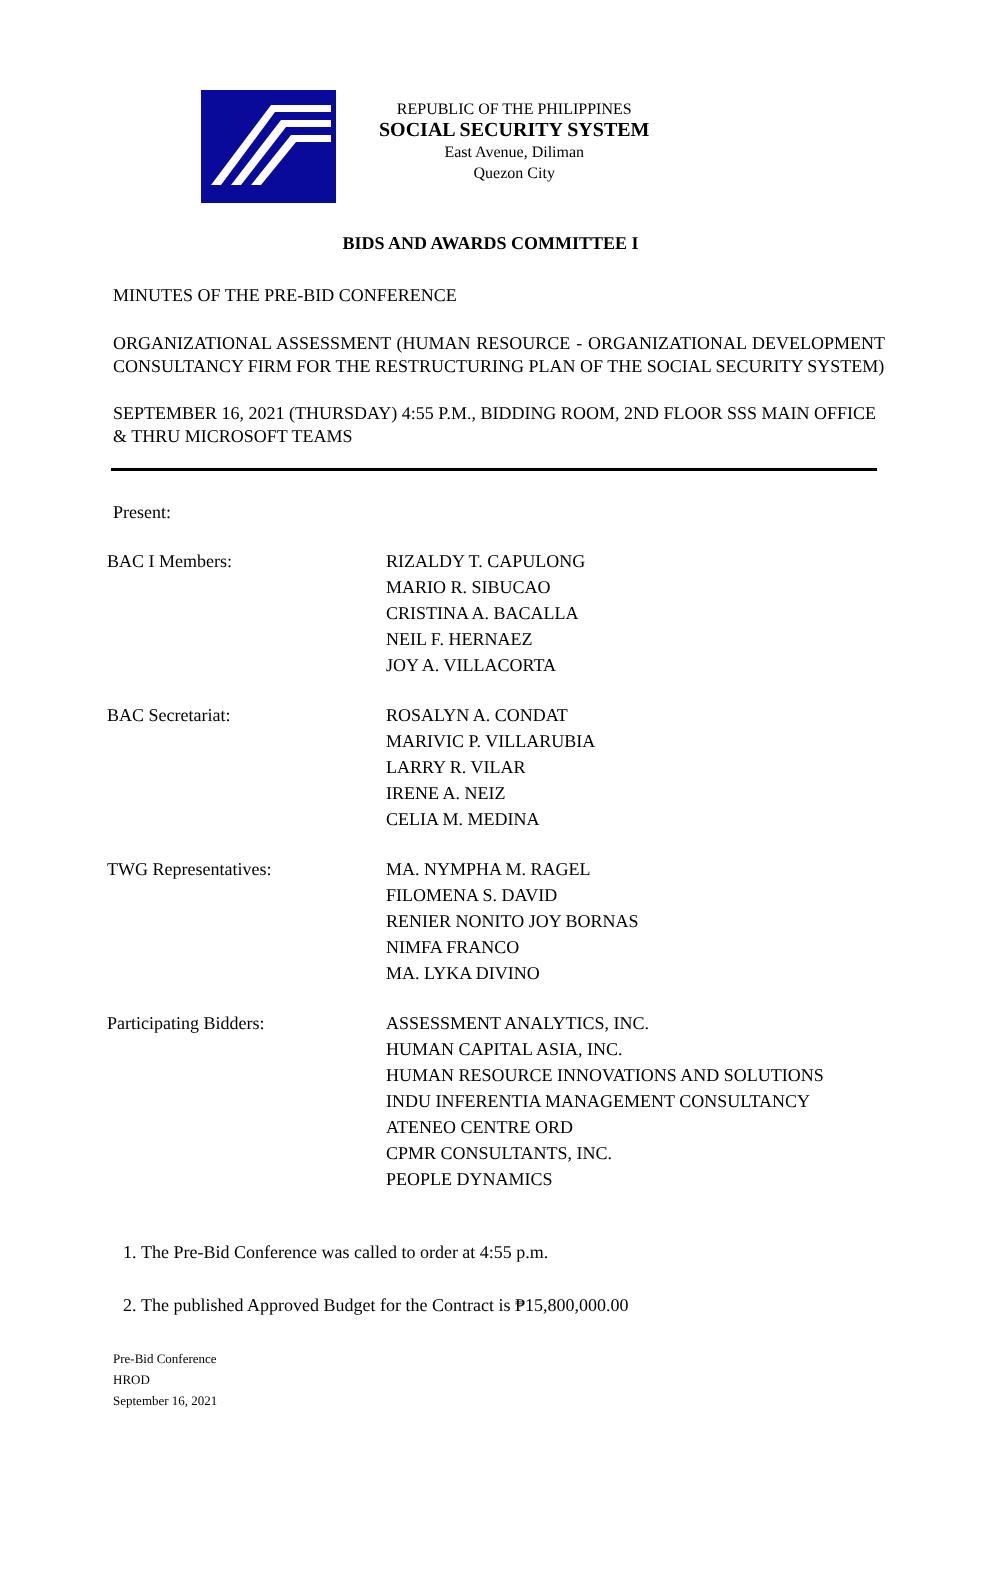REPUBLIC OF THE PHILIPPINES
SOCIAL SECURITY SYSTEM
East Avenue, Diliman
Quezon City
BIDS AND AWARDS COMMITTEE I
MINUTES OF THE PRE-BID CONFERENCE
ORGANIZATIONAL ASSESSMENT (HUMAN RESOURCE - ORGANIZATIONAL DEVELOPMENT CONSULTANCY FIRM FOR THE RESTRUCTURING PLAN OF THE SOCIAL SECURITY SYSTEM)
SEPTEMBER 16, 2021 (THURSDAY) 4:55 P.M., BIDDING ROOM, 2ND FLOOR SSS MAIN OFFICE & THRU MICROSOFT TEAMS
Present:
BAC I Members: RIZALDY T. CAPULONG
MARIO R. SIBUCAO
CRISTINA A. BACALLA
NEIL F. HERNAEZ
JOY A. VILLACORTA
BAC Secretariat: ROSALYN A. CONDAT
MARIVIC P. VILLARUBIA
LARRY R. VILAR
IRENE A. NEIZ
CELIA M. MEDINA
TWG Representatives: MA. NYMPHA M. RAGEL
FILOMENA S. DAVID
RENIER NONITO JOY BORNAS
NIMFA FRANCO
MA. LYKA DIVINO
Participating Bidders: ASSESSMENT ANALYTICS, INC.
HUMAN CAPITAL ASIA, INC.
HUMAN RESOURCE INNOVATIONS AND SOLUTIONS
INDU INFERENTIA MANAGEMENT CONSULTANCY
ATENEO CENTRE ORD
CPMR CONSULTANTS, INC.
PEOPLE DYNAMICS
1. The Pre-Bid Conference was called to order at 4:55 p.m.
2. The published Approved Budget for the Contract is ₱15,800,000.00
Pre-Bid Conference
HROD
September 16, 2021